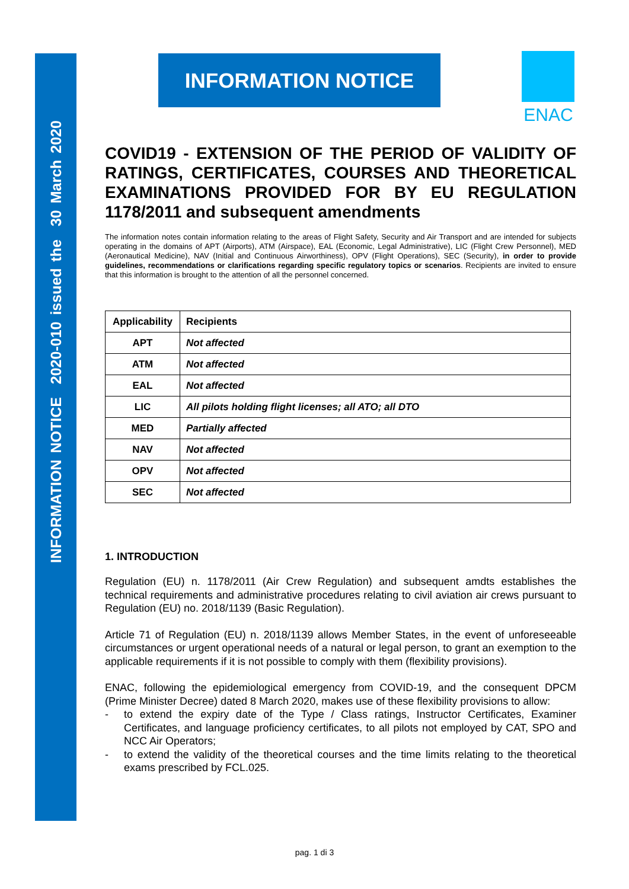INFORMATION NOTICE 2020-010 issued the 30 March 2020
INFORMATION NOTICE
ENAC
COVID19 - EXTENSION OF THE PERIOD OF VALIDITY OF RATINGS, CERTIFICATES, COURSES AND THEORETICAL EXAMINATIONS PROVIDED FOR BY EU REGULATION 1178/2011 and subsequent amendments
The information notes contain information relating to the areas of Flight Safety, Security and Air Transport and are intended for subjects operating in the domains of APT (Airports), ATM (Airspace), EAL (Economic, Legal Administrative), LIC (Flight Crew Personnel), MED (Aeronautical Medicine), NAV (Initial and Continuous Airworthiness), OPV (Flight Operations), SEC (Security), in order to provide guidelines, recommendations or clarifications regarding specific regulatory topics or scenarios. Recipients are invited to ensure that this information is brought to the attention of all the personnel concerned.
| Applicability | Recipients |
| --- | --- |
| APT | Not affected |
| ATM | Not affected |
| EAL | Not affected |
| LIC | All pilots holding flight licenses; all ATO; all DTO |
| MED | Partially affected |
| NAV | Not affected |
| OPV | Not affected |
| SEC | Not affected |
1. INTRODUCTION
Regulation (EU) n. 1178/2011 (Air Crew Regulation) and subsequent amdts establishes the technical requirements and administrative procedures relating to civil aviation air crews pursuant to Regulation (EU) no. 2018/1139 (Basic Regulation).
Article 71 of Regulation (EU) n. 2018/1139 allows Member States, in the event of unforeseeable circumstances or urgent operational needs of a natural or legal person, to grant an exemption to the applicable requirements if it is not possible to comply with them (flexibility provisions).
ENAC, following the epidemiological emergency from COVID-19, and the consequent DPCM (Prime Minister Decree) dated 8 March 2020, makes use of these flexibility provisions to allow:
- to extend the expiry date of the Type / Class ratings, Instructor Certificates, Examiner Certificates, and language proficiency certificates, to all pilots not employed by CAT, SPO and NCC Air Operators;
- to extend the validity of the theoretical courses and the time limits relating to the theoretical exams prescribed by FCL.025.
pag. 1 di 3